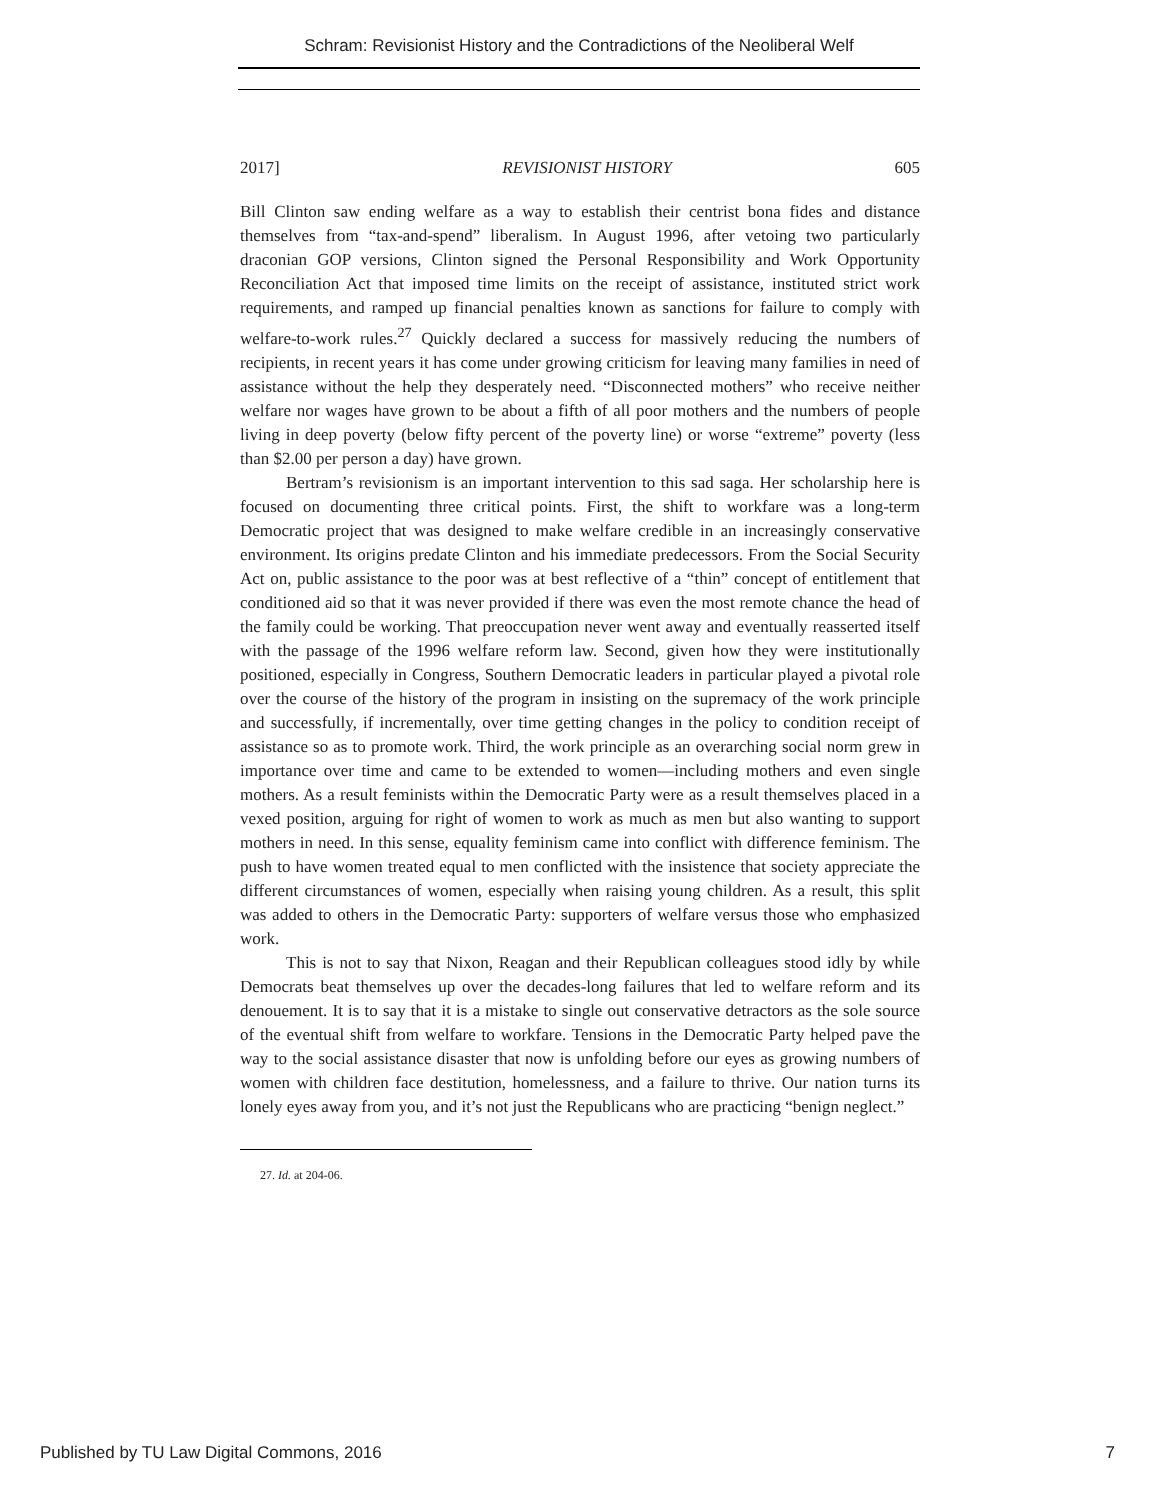Schram: Revisionist History and the Contradictions of the Neoliberal Welf
2017] REVISIONIST HISTORY 605
Bill Clinton saw ending welfare as a way to establish their centrist bona fides and distance themselves from “tax-and-spend” liberalism. In August 1996, after vetoing two particularly draconian GOP versions, Clinton signed the Personal Responsibility and Work Opportunity Reconciliation Act that imposed time limits on the receipt of assistance, instituted strict work requirements, and ramped up financial penalties known as sanctions for failure to comply with welfare-to-work rules.<sup>27</sup> Quickly declared a success for massively reducing the numbers of recipients, in recent years it has come under growing criticism for leaving many families in need of assistance without the help they desperately need. “Disconnected mothers” who receive neither welfare nor wages have grown to be about a fifth of all poor mothers and the numbers of people living in deep poverty (below fifty percent of the poverty line) or worse “extreme” poverty (less than $2.00 per person a day) have grown.
Bertram’s revisionism is an important intervention to this sad saga. Her scholarship here is focused on documenting three critical points. First, the shift to workfare was a long-term Democratic project that was designed to make welfare credible in an increasingly conservative environment. Its origins predate Clinton and his immediate predecessors. From the Social Security Act on, public assistance to the poor was at best reflective of a “thin” concept of entitlement that conditioned aid so that it was never provided if there was even the most remote chance the head of the family could be working. That preoccupation never went away and eventually reasserted itself with the passage of the 1996 welfare reform law. Second, given how they were institutionally positioned, especially in Congress, Southern Democratic leaders in particular played a pivotal role over the course of the history of the program in insisting on the supremacy of the work principle and successfully, if incrementally, over time getting changes in the policy to condition receipt of assistance so as to promote work. Third, the work principle as an overarching social norm grew in importance over time and came to be extended to women—including mothers and even single mothers. As a result feminists within the Democratic Party were as a result themselves placed in a vexed position, arguing for right of women to work as much as men but also wanting to support mothers in need. In this sense, equality feminism came into conflict with difference feminism. The push to have women treated equal to men conflicted with the insistence that society appreciate the different circumstances of women, especially when raising young children. As a result, this split was added to others in the Democratic Party: supporters of welfare versus those who emphasized work.
This is not to say that Nixon, Reagan and their Republican colleagues stood idly by while Democrats beat themselves up over the decades-long failures that led to welfare reform and its denouement. It is to say that it is a mistake to single out conservative detractors as the sole source of the eventual shift from welfare to workfare. Tensions in the Democratic Party helped pave the way to the social assistance disaster that now is unfolding before our eyes as growing numbers of women with children face destitution, homelessness, and a failure to thrive. Our nation turns its lonely eyes away from you, and it’s not just the Republicans who are practicing “benign neglect.”
27. Id. at 204-06.
Published by TU Law Digital Commons, 2016 7